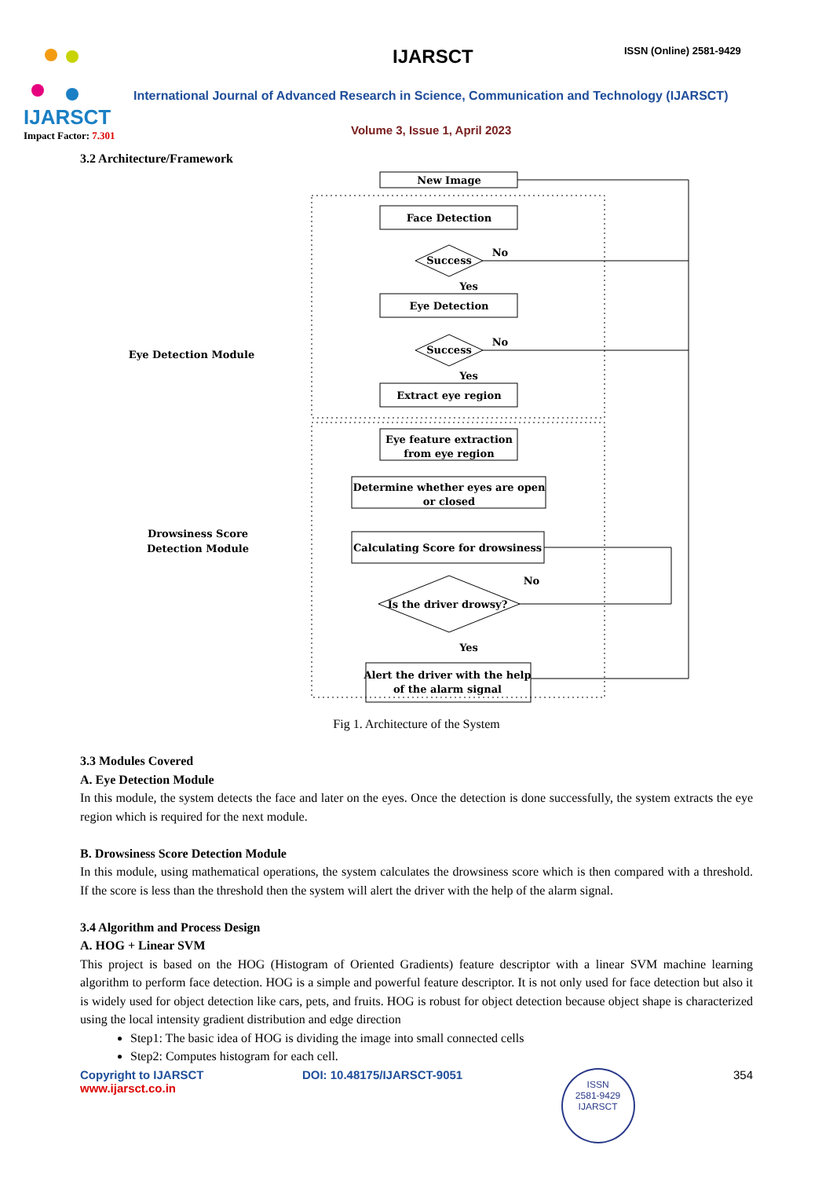IJARSCT
Impact Factor: 7.301
IJARSCT ISSN (Online) 2581-9429
International Journal of Advanced Research in Science, Communication and Technology (IJARSCT)
Volume 3, Issue 1, April 2023
3.2 Architecture/Framework
New Image
Face Detection
Success
No
Yes
Eye Detection
Success
No
Yes
Extract eye region
Eye feature extraction
from eye region
Determine whether eyes are open
or closed
Calculating Score for drowsiness
Is the driver drowsy?
No
Yes
Alert the driver with the help
of the alarm signal
Eye Detection Module
Drowsiness Score
Detection Module
Fig 1. Architecture of the System
3.3 Modules Covered
A. Eye Detection Module
In this module, the system detects the face and later on the eyes. Once the detection is done successfully, the system extracts the eye region which is required for the next module.
B. Drowsiness Score Detection Module
In this module, using mathematical operations, the system calculates the drowsiness score which is then compared with a threshold. If the score is less than the threshold then the system will alert the driver with the help of the alarm signal.
3.4 Algorithm and Process Design
A. HOG + Linear SVM
This project is based on the HOG (Histogram of Oriented Gradients) feature descriptor with a linear SVM machine learning algorithm to perform face detection. HOG is a simple and powerful feature descriptor. It is not only used for face detection but also it is widely used for object detection like cars, pets, and fruits. HOG is robust for object detection because object shape is characterized using the local intensity gradient distribution and edge direction
Step1: The basic idea of HOG is dividing the image into small connected cells
Step2: Computes histogram for each cell.
Copyright to IJARSCT
www.ijarsct.co.in
DOI: 10.48175/IJARSCT-9051
ISSN
2581-9429
IJARSCT
354